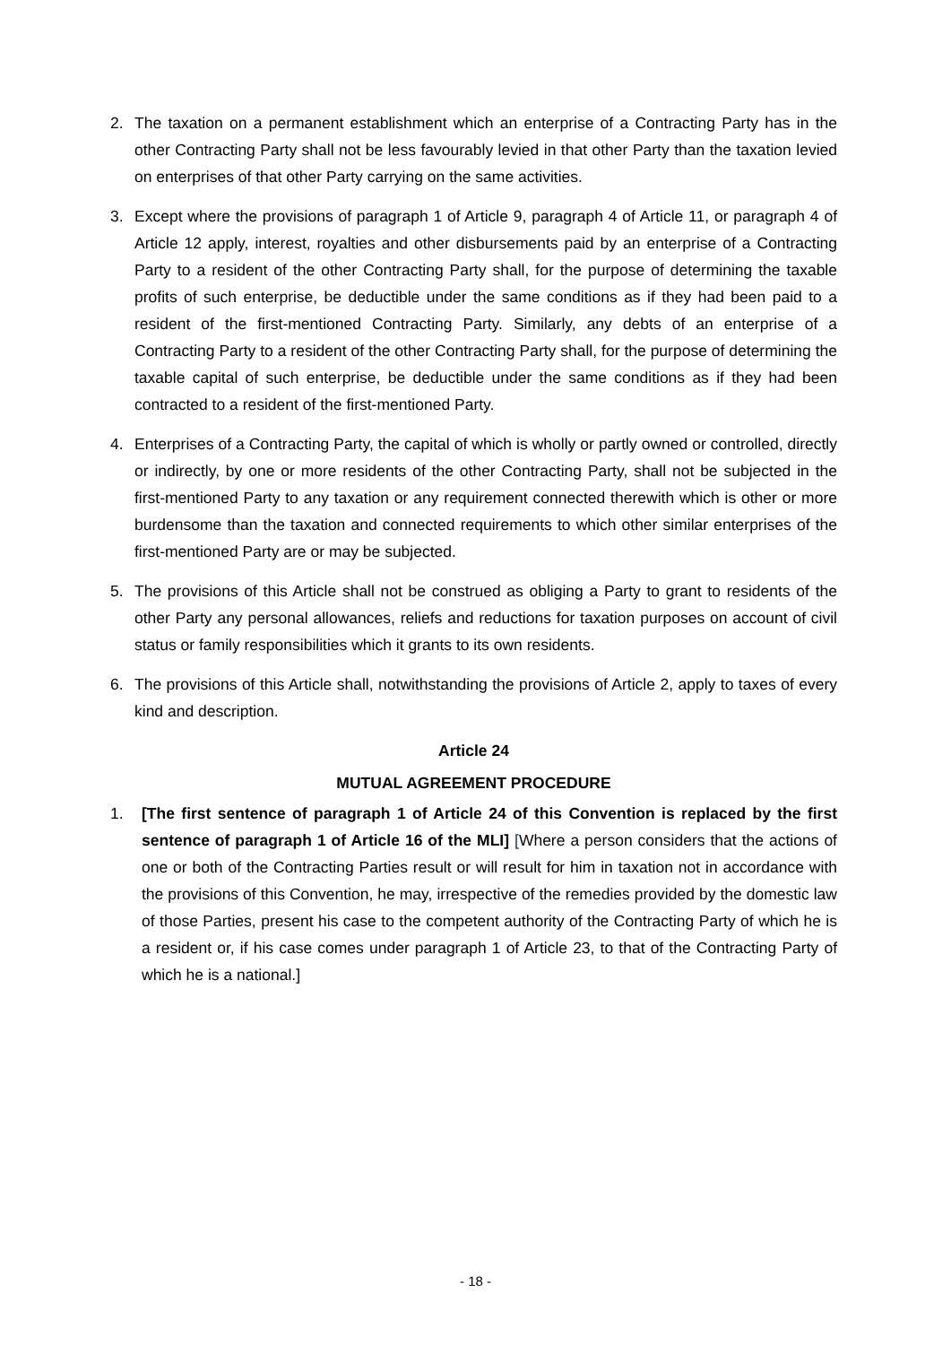2. The taxation on a permanent establishment which an enterprise of a Contracting Party has in the other Contracting Party shall not be less favourably levied in that other Party than the taxation levied on enterprises of that other Party carrying on the same activities.
3. Except where the provisions of paragraph 1 of Article 9, paragraph 4 of Article 11, or paragraph 4 of Article 12 apply, interest, royalties and other disbursements paid by an enterprise of a Contracting Party to a resident of the other Contracting Party shall, for the purpose of determining the taxable profits of such enterprise, be deductible under the same conditions as if they had been paid to a resident of the first-mentioned Contracting Party. Similarly, any debts of an enterprise of a Contracting Party to a resident of the other Contracting Party shall, for the purpose of determining the taxable capital of such enterprise, be deductible under the same conditions as if they had been contracted to a resident of the first-mentioned Party.
4. Enterprises of a Contracting Party, the capital of which is wholly or partly owned or controlled, directly or indirectly, by one or more residents of the other Contracting Party, shall not be subjected in the first-mentioned Party to any taxation or any requirement connected therewith which is other or more burdensome than the taxation and connected requirements to which other similar enterprises of the first-mentioned Party are or may be subjected.
5. The provisions of this Article shall not be construed as obliging a Party to grant to residents of the other Party any personal allowances, reliefs and reductions for taxation purposes on account of civil status or family responsibilities which it grants to its own residents.
6. The provisions of this Article shall, notwithstanding the provisions of Article 2, apply to taxes of every kind and description.
Article 24
MUTUAL AGREEMENT PROCEDURE
1. [The first sentence of paragraph 1 of Article 24 of this Convention is replaced by the first sentence of paragraph 1 of Article 16 of the MLI] [Where a person considers that the actions of one or both of the Contracting Parties result or will result for him in taxation not in accordance with the provisions of this Convention, he may, irrespective of the remedies provided by the domestic law of those Parties, present his case to the competent authority of the Contracting Party of which he is a resident or, if his case comes under paragraph 1 of Article 23, to that of the Contracting Party of which he is a national.]
- 18 -